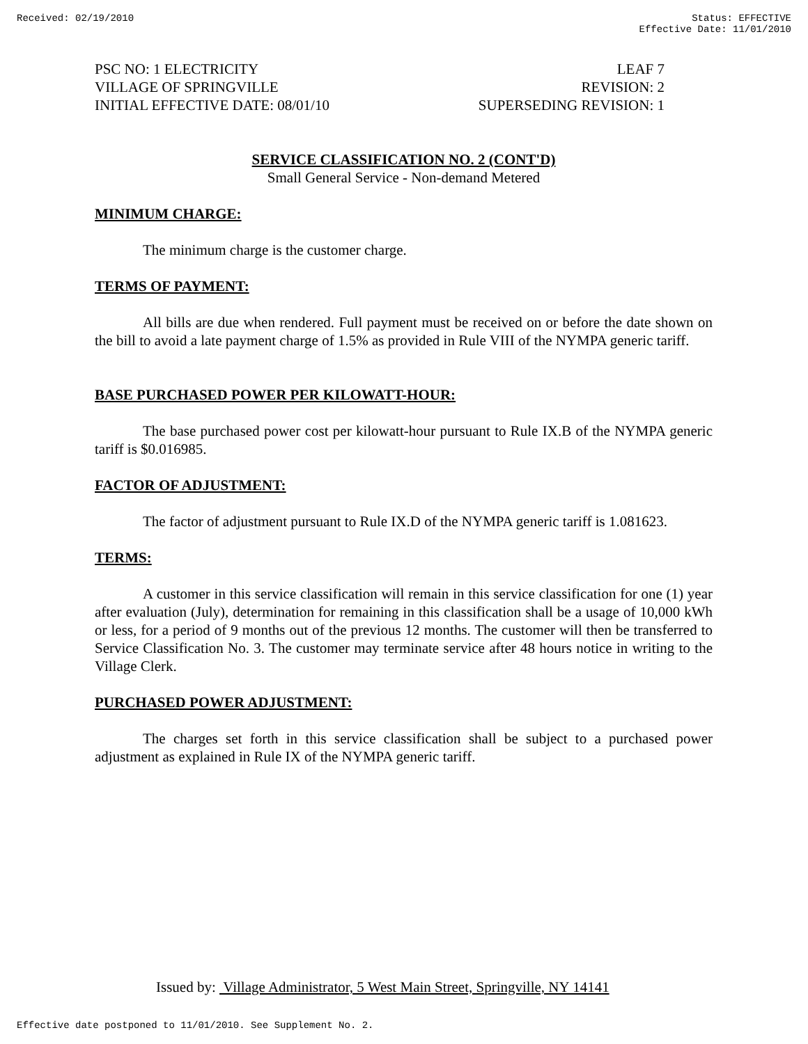Received: 02/19/2010 Status: EFFECTIVE
Effective Date: 11/01/2010
PSC NO: 1 ELECTRICITY LEAF 7
VILLAGE OF SPRINGVILLE REVISION: 2
INITIAL EFFECTIVE DATE: 08/01/10 SUPERSEDING REVISION: 1
SERVICE CLASSIFICATION NO. 2 (CONT'D)
Small General Service - Non-demand Metered
MINIMUM CHARGE:
The minimum charge is the customer charge.
TERMS OF PAYMENT:
All bills are due when rendered. Full payment must be received on or before the date shown on the bill to avoid a late payment charge of 1.5% as provided in Rule VIII of the NYMPA generic tariff.
BASE PURCHASED POWER PER KILOWATT-HOUR:
The base purchased power cost per kilowatt-hour pursuant to Rule IX.B of the NYMPA generic tariff is $0.016985.
FACTOR OF ADJUSTMENT:
The factor of adjustment pursuant to Rule IX.D of the NYMPA generic tariff is 1.081623.
TERMS:
A customer in this service classification will remain in this service classification for one (1) year after evaluation (July), determination for remaining in this classification shall be a usage of 10,000 kWh or less, for a period of 9 months out of the previous 12 months. The customer will then be transferred to Service Classification No. 3. The customer may terminate service after 48 hours notice in writing to the Village Clerk.
PURCHASED POWER ADJUSTMENT:
The charges set forth in this service classification shall be subject to a purchased power adjustment as explained in Rule IX of the NYMPA generic tariff.
Issued by: Village Administrator, 5 West Main Street, Springville, NY 14141
Effective date postponed to 11/01/2010. See Supplement No. 2.